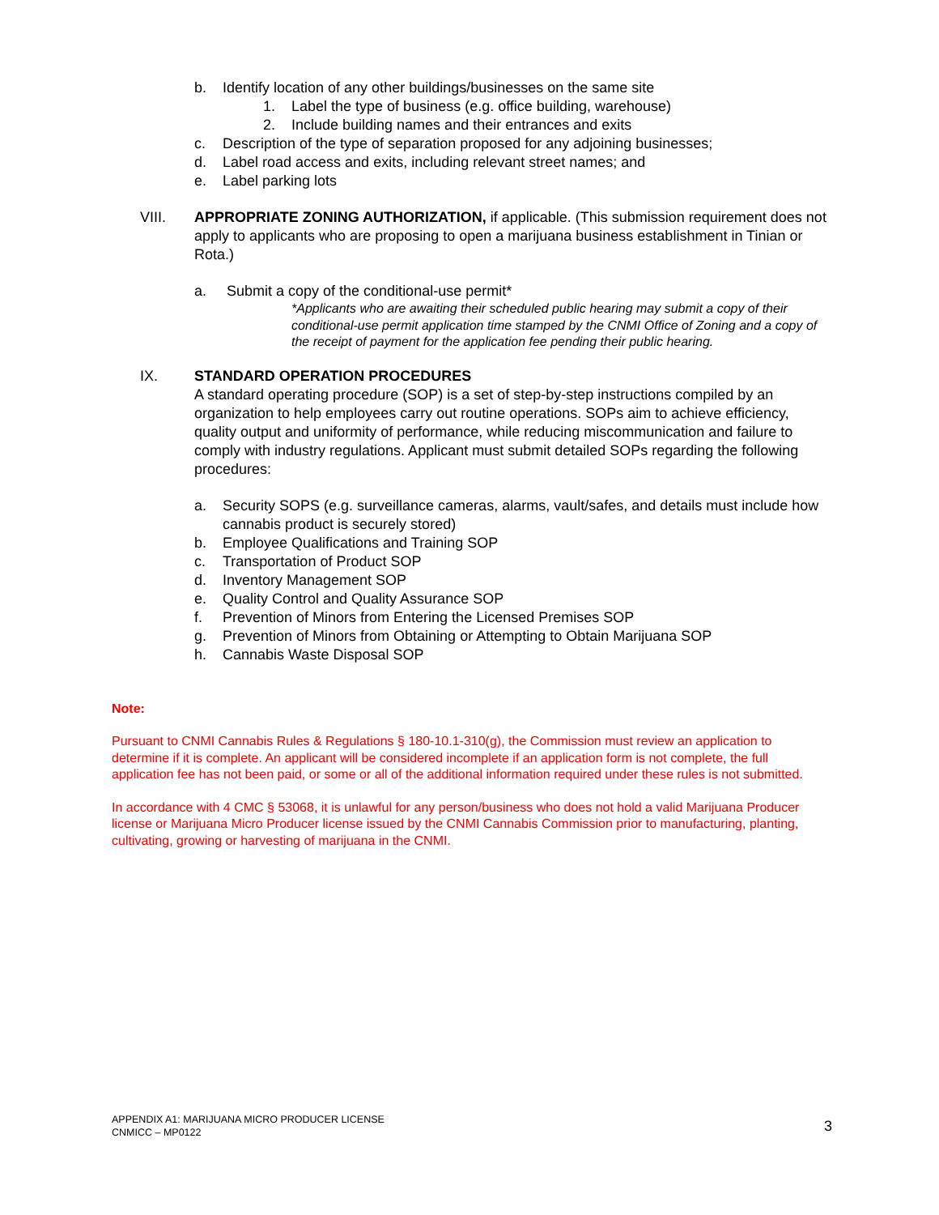b. Identify location of any other buildings/businesses on the same site
1. Label the type of business (e.g. office building, warehouse)
2. Include building names and their entrances and exits
c. Description of the type of separation proposed for any adjoining businesses;
d. Label road access and exits, including relevant street names; and
e. Label parking lots
VIII. APPROPRIATE ZONING AUTHORIZATION, if applicable. (This submission requirement does not apply to applicants who are proposing to open a marijuana business establishment in Tinian or Rota.)
a. Submit a copy of the conditional-use permit*
*Applicants who are awaiting their scheduled public hearing may submit a copy of their conditional-use permit application time stamped by the CNMI Office of Zoning and a copy of the receipt of payment for the application fee pending their public hearing.
IX. STANDARD OPERATION PROCEDURES
A standard operating procedure (SOP) is a set of step-by-step instructions compiled by an organization to help employees carry out routine operations. SOPs aim to achieve efficiency, quality output and uniformity of performance, while reducing miscommunication and failure to comply with industry regulations. Applicant must submit detailed SOPs regarding the following procedures:
a. Security SOPS (e.g. surveillance cameras, alarms, vault/safes, and details must include how cannabis product is securely stored)
b. Employee Qualifications and Training SOP
c. Transportation of Product SOP
d. Inventory Management SOP
e. Quality Control and Quality Assurance SOP
f. Prevention of Minors from Entering the Licensed Premises SOP
g. Prevention of Minors from Obtaining or Attempting to Obtain Marijuana SOP
h. Cannabis Waste Disposal SOP
Note:
Pursuant to CNMI Cannabis Rules & Regulations § 180-10.1-310(g), the Commission must review an application to determine if it is complete. An applicant will be considered incomplete if an application form is not complete, the full application fee has not been paid, or some or all of the additional information required under these rules is not submitted.
In accordance with 4 CMC § 53068, it is unlawful for any person/business who does not hold a valid Marijuana Producer license or Marijuana Micro Producer license issued by the CNMI Cannabis Commission prior to manufacturing, planting, cultivating, growing or harvesting of marijuana in the CNMI.
APPENDIX A1: MARIJUANA MICRO PRODUCER LICENSE
CNMICC – MP0122
3